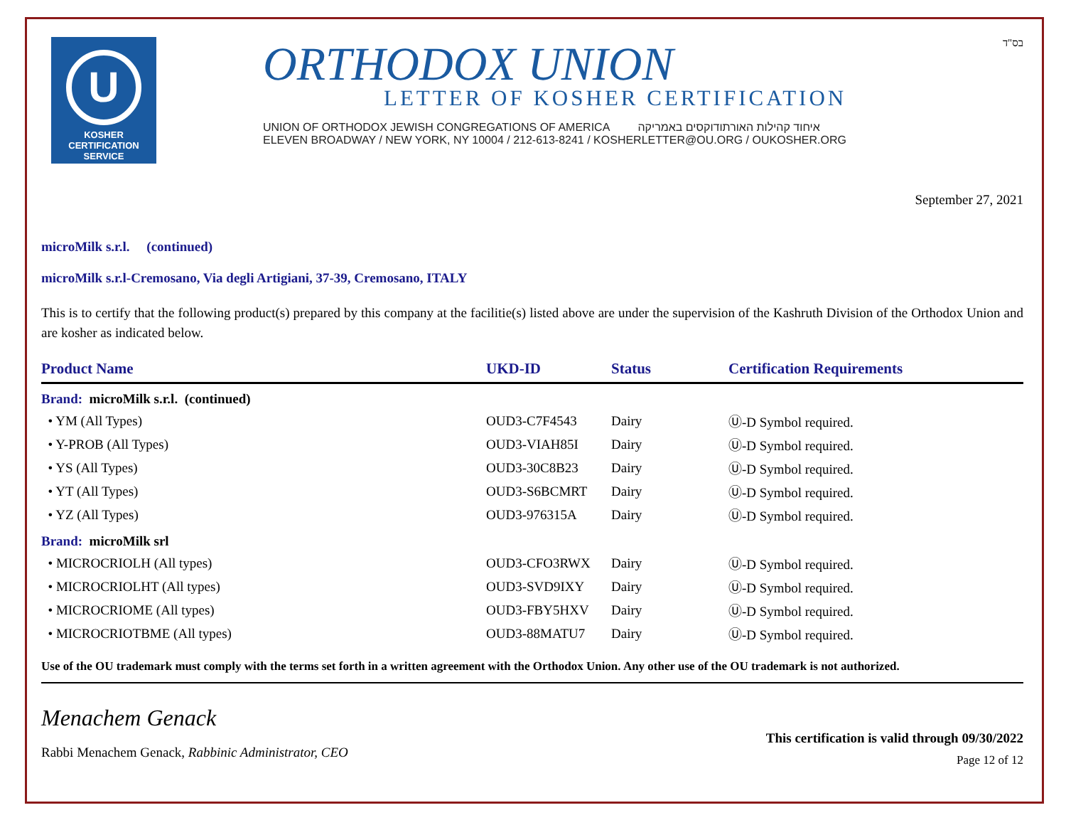בס"ד
U
KOSHER
CERTIFICATION
SERVICE
ORTHODOX UNION
LETTER OF KOSHER CERTIFICATION
UNION OF ORTHODOX JEWISH CONGREGATIONS OF AMERICA איחוד קהילות האורתודוקסים באמריקה
ELEVEN BROADWAY / NEW YORK, NY 10004 / 212-613-8241 / KOSHERLETTER@OU.ORG / OUKOSHER.ORG
September 27, 2021
microMilk s.r.l. (continued)
microMilk s.r.l-Cremosano, Via degli Artigiani, 37-39, Cremosano, ITALY
This is to certify that the following product(s) prepared by this company at the facilitie(s) listed above are under the supervision of the Kashruth Division of the Orthodox Union and are kosher as indicated below.
| Product Name | UKD-ID | Status | Certification Requirements |
| --- | --- | --- | --- |
| Brand: microMilk s.r.l. (continued) | | | |
| • YM (All Types) | OUD3-C7F4543 | Dairy | Ⓤ-D Symbol required. |
| • Y-PROB (All Types) | OUD3-VIAH85I | Dairy | Ⓤ-D Symbol required. |
| • YS (All Types) | OUD3-30C8B23 | Dairy | Ⓤ-D Symbol required. |
| • YT (All Types) | OUD3-S6BCMRT | Dairy | Ⓤ-D Symbol required. |
| • YZ (All Types) | OUD3-976315A | Dairy | Ⓤ-D Symbol required. |
| Brand: microMilk srl | | | |
| • MICROCRIOLH (All types) | OUD3-CFO3RWX | Dairy | Ⓤ-D Symbol required. |
| • MICROCRIOLHT (All types) | OUD3-SVD9IXY | Dairy | Ⓤ-D Symbol required. |
| • MICROCRIOME (All types) | OUD3-FBY5HXV | Dairy | Ⓤ-D Symbol required. |
| • MICROCRIOTBME (All types) | OUD3-88MATU7 | Dairy | Ⓤ-D Symbol required. |
Use of the OU trademark must comply with the terms set forth in a written agreement with the Orthodox Union. Any other use of the OU trademark is not authorized.
Menachem Genack
Rabbi Menachem Genack, Rabbinic Administrator, CEO
This certification is valid through 09/30/2022
Page 12 of 12